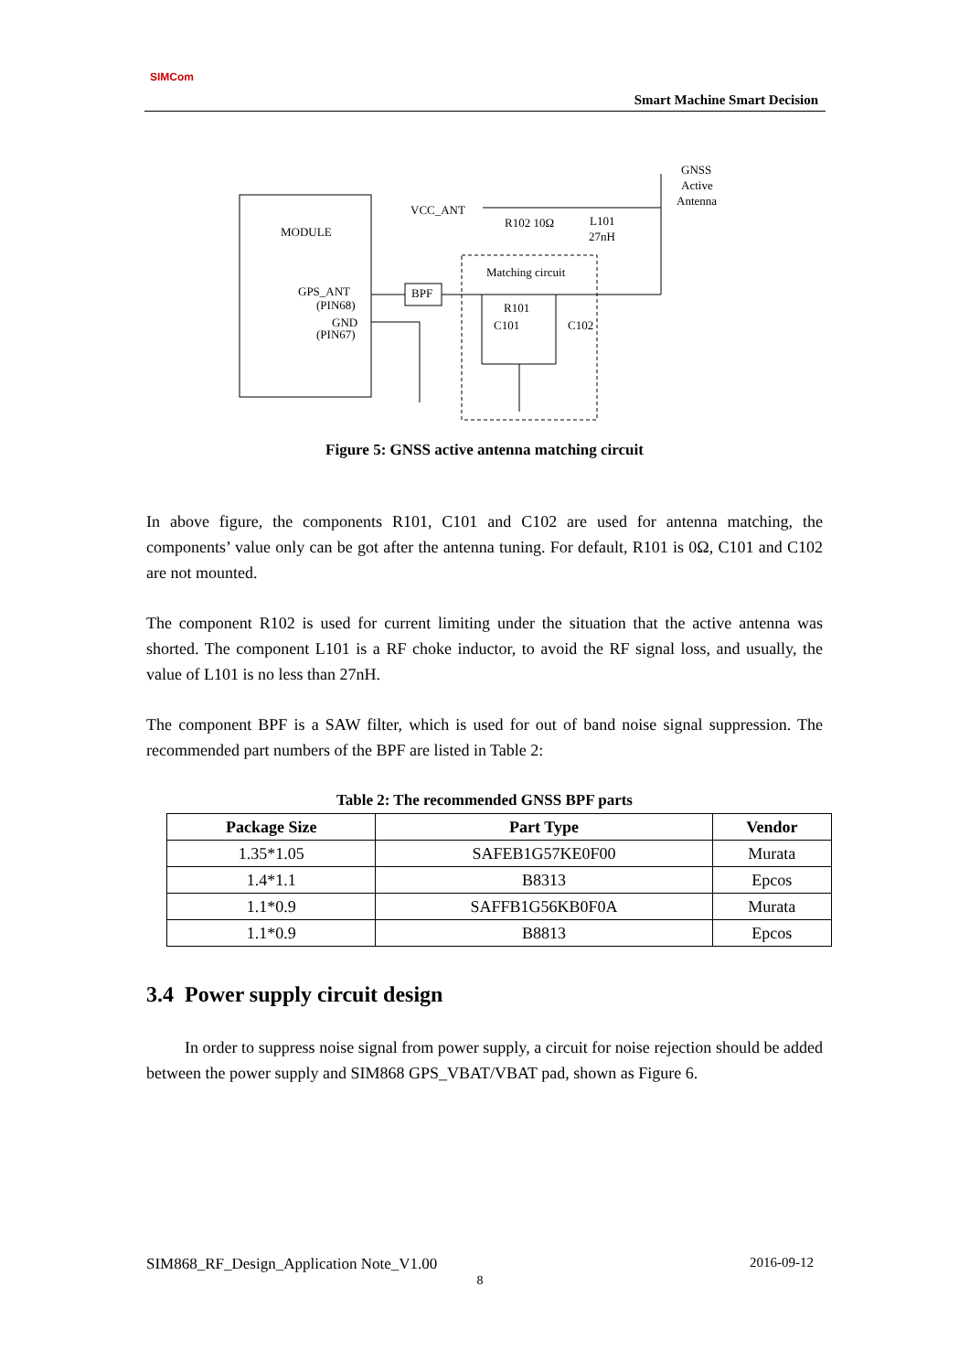SIMCom
Smart Machine Smart Decision
MODULE
GPS_ANT
(PIN68)
GND
(PIN67)
BPF
Matching circuit
R101
C101
C102
VCC_ANT
R102 10Ω
L101
27nH
GNSS
Active
Antenna
Figure 5: GNSS active antenna matching circuit
In above figure, the components R101, C101 and C102 are used for antenna matching, the components’ value only can be got after the antenna tuning. For default, R101 is 0Ω, C101 and C102 are not mounted.
The component R102 is used for current limiting under the situation that the active antenna was shorted. The component L101 is a RF choke inductor, to avoid the RF signal loss, and usually, the value of L101 is no less than 27nH.
The component BPF is a SAW filter, which is used for out of band noise signal suppression. The recommended part numbers of the BPF are listed in Table 2:
Table 2: The recommended GNSS BPF parts
| Package Size | Part Type | Vendor |
| --- | --- | --- |
| 1.35*1.05 | SAFEB1G57KE0F00 | Murata |
| 1.4*1.1 | B8313 | Epcos |
| 1.1*0.9 | SAFFB1G56KB0F0A | Murata |
| 1.1*0.9 | B8813 | Epcos |
3.4 Power supply circuit design
In order to suppress noise signal from power supply, a circuit for noise rejection should be added between the power supply and SIM868 GPS_VBAT/VBAT pad, shown as Figure 6.
SIM868_RF_Design_Application Note_V1.00 2016-09-12
8